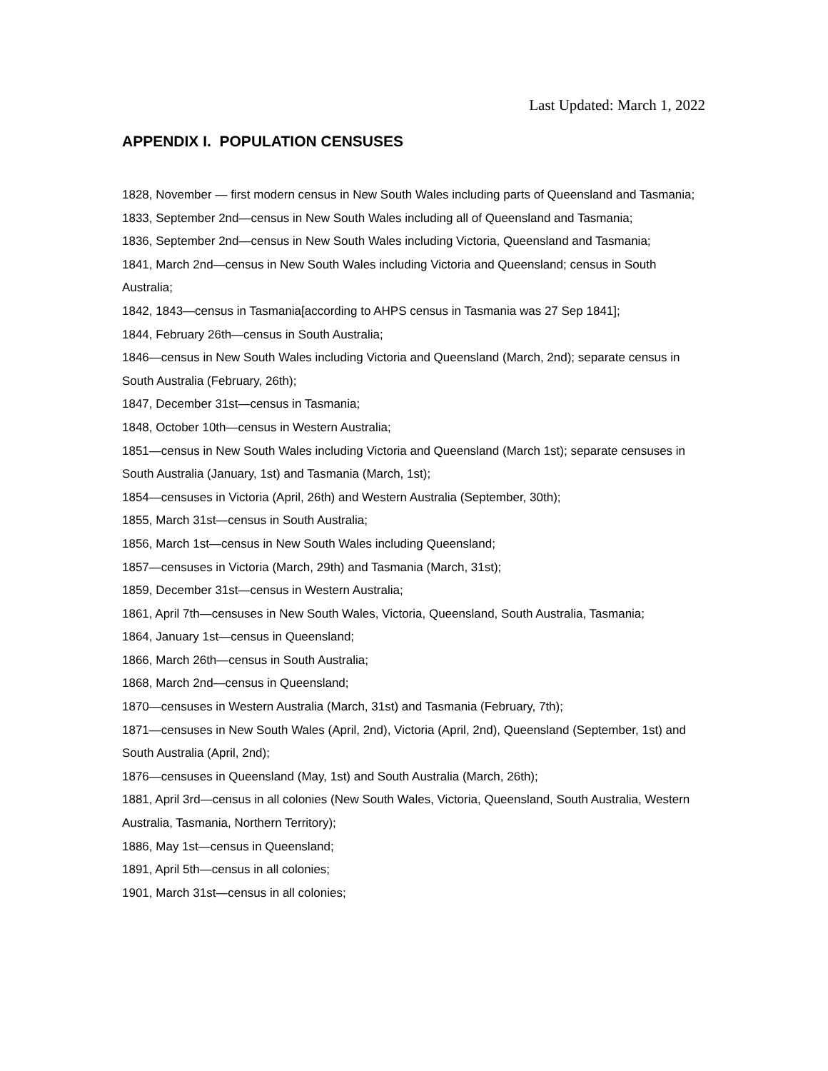Last Updated: March 1, 2022
APPENDIX I. POPULATION CENSUSES
1828, November — first modern census in New South Wales including parts of Queensland and Tasmania;
1833, September 2nd—census in New South Wales including all of Queensland and Tasmania;
1836, September 2nd—census in New South Wales including Victoria, Queensland and Tasmania;
1841, March 2nd—census in New South Wales including Victoria and Queensland; census in South Australia;
1842, 1843—census in Tasmania[according to AHPS census in Tasmania was 27 Sep 1841];
1844, February 26th—census in South Australia;
1846—census in New South Wales including Victoria and Queensland (March, 2nd); separate census in South Australia (February, 26th);
1847, December 31st—census in Tasmania;
1848, October 10th—census in Western Australia;
1851—census in New South Wales including Victoria and Queensland (March 1st); separate censuses in South Australia (January, 1st) and Tasmania (March, 1st);
1854—censuses in Victoria (April, 26th) and Western Australia (September, 30th);
1855, March 31st—census in South Australia;
1856, March 1st—census in New South Wales including Queensland;
1857—censuses in Victoria (March, 29th) and Tasmania (March, 31st);
1859, December 31st—census in Western Australia;
1861, April 7th—censuses in New South Wales, Victoria, Queensland, South Australia, Tasmania;
1864, January 1st—census in Queensland;
1866, March 26th—census in South Australia;
1868, March 2nd—census in Queensland;
1870—censuses in Western Australia (March, 31st) and Tasmania (February, 7th);
1871—censuses in New South Wales (April, 2nd), Victoria (April, 2nd), Queensland (September, 1st) and South Australia (April, 2nd);
1876—censuses in Queensland (May, 1st) and South Australia (March, 26th);
1881, April 3rd—census in all colonies (New South Wales, Victoria, Queensland, South Australia, Western Australia, Tasmania, Northern Territory);
1886, May 1st—census in Queensland;
1891, April 5th—census in all colonies;
1901, March 31st—census in all colonies;